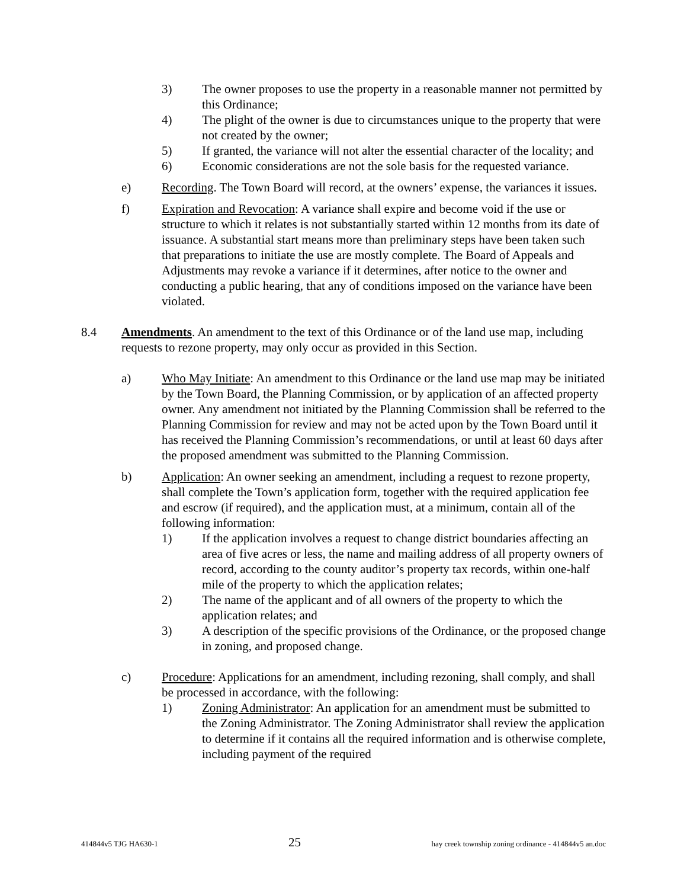3) The owner proposes to use the property in a reasonable manner not permitted by this Ordinance;
4) The plight of the owner is due to circumstances unique to the property that were not created by the owner;
5) If granted, the variance will not alter the essential character of the locality; and
6) Economic considerations are not the sole basis for the requested variance.
e) Recording. The Town Board will record, at the owners’ expense, the variances it issues.
f) Expiration and Revocation: A variance shall expire and become void if the use or structure to which it relates is not substantially started within 12 months from its date of issuance. A substantial start means more than preliminary steps have been taken such that preparations to initiate the use are mostly complete. The Board of Appeals and Adjustments may revoke a variance if it determines, after notice to the owner and conducting a public hearing, that any of conditions imposed on the variance have been violated.
8.4 Amendments. An amendment to the text of this Ordinance or of the land use map, including requests to rezone property, may only occur as provided in this Section.
a) Who May Initiate: An amendment to this Ordinance or the land use map may be initiated by the Town Board, the Planning Commission, or by application of an affected property owner. Any amendment not initiated by the Planning Commission shall be referred to the Planning Commission for review and may not be acted upon by the Town Board until it has received the Planning Commission’s recommendations, or until at least 60 days after the proposed amendment was submitted to the Planning Commission.
b) Application: An owner seeking an amendment, including a request to rezone property, shall complete the Town’s application form, together with the required application fee and escrow (if required), and the application must, at a minimum, contain all of the following information:
1) If the application involves a request to change district boundaries affecting an area of five acres or less, the name and mailing address of all property owners of record, according to the county auditor’s property tax records, within one-half mile of the property to which the application relates;
2) The name of the applicant and of all owners of the property to which the application relates; and
3) A description of the specific provisions of the Ordinance, or the proposed change in zoning, and proposed change.
c) Procedure: Applications for an amendment, including rezoning, shall comply, and shall be processed in accordance, with the following:
1) Zoning Administrator: An application for an amendment must be submitted to the Zoning Administrator. The Zoning Administrator shall review the application to determine if it contains all the required information and is otherwise complete, including payment of the required
414844v5 TJG HA630-1 25 hay creek township zoning ordinance - 414844v5 an.doc